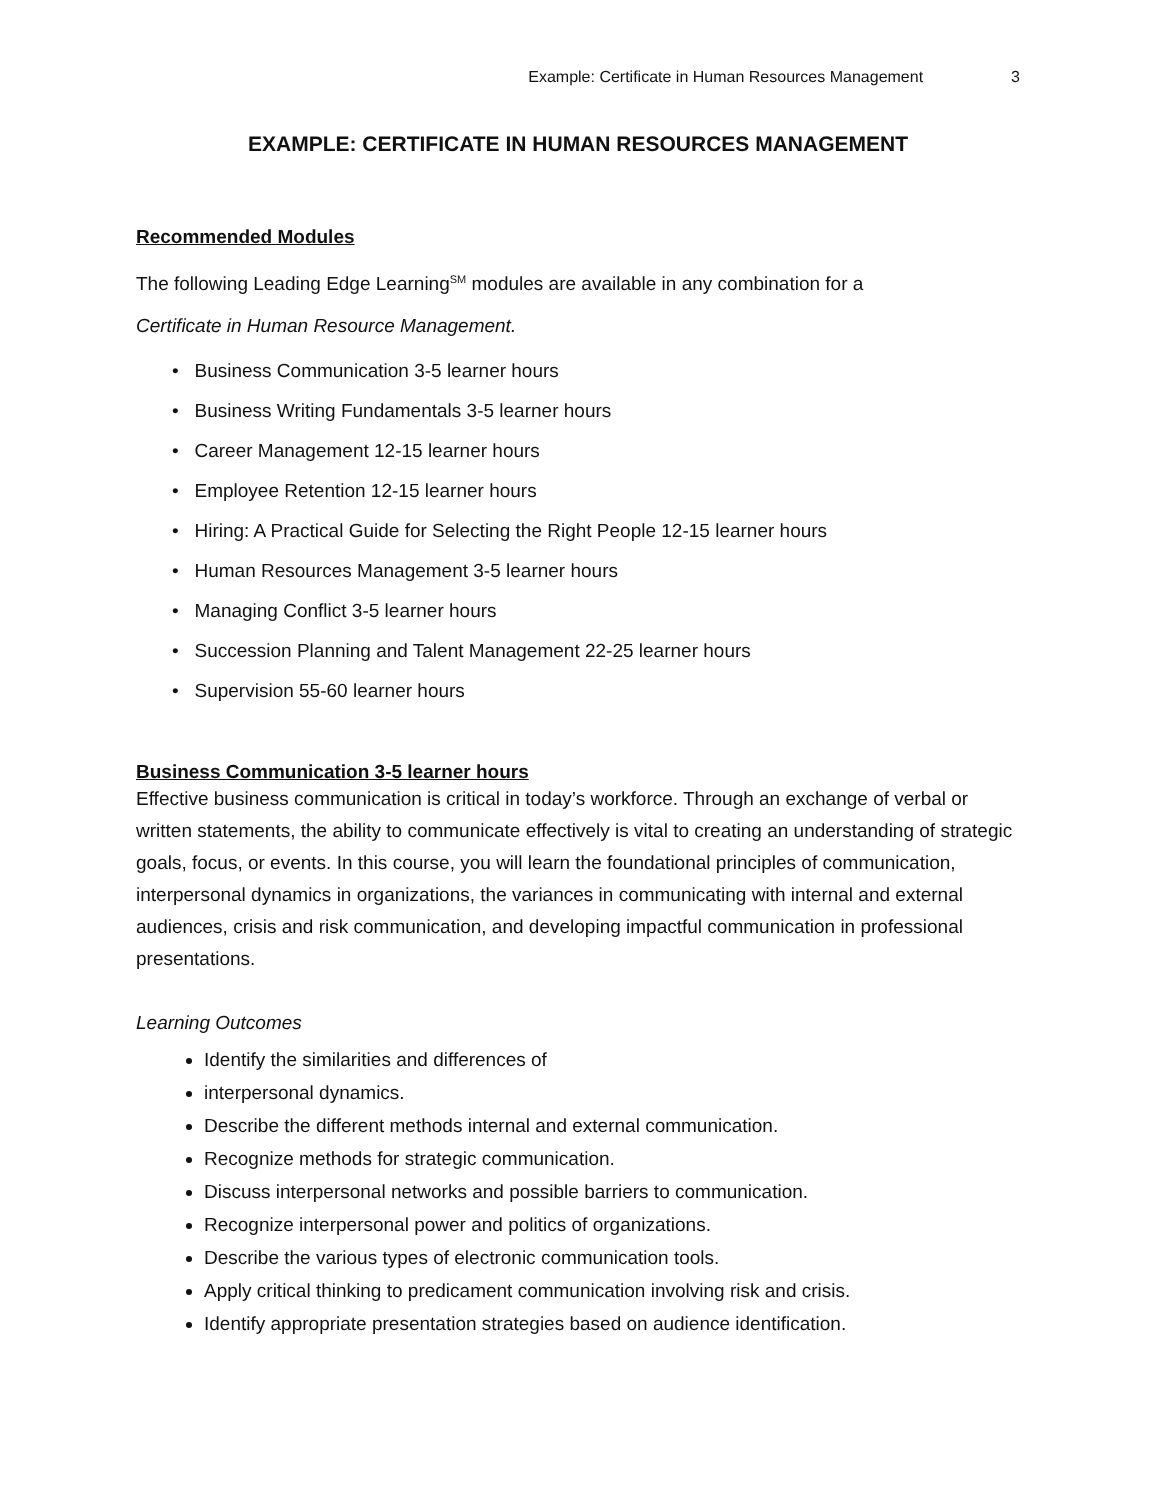Example: Certificate in Human Resources Management 3
EXAMPLE: CERTIFICATE IN HUMAN RESOURCES MANAGEMENT
Recommended Modules
The following Leading Edge Learning<sup>SM</sup> modules are available in any combination for a
Certificate in Human Resource Management.
• Business Communication 3-5 learner hours
• Business Writing Fundamentals 3-5 learner hours
• Career Management 12-15 learner hours
• Employee Retention 12-15 learner hours
• Hiring: A Practical Guide for Selecting the Right People 12-15 learner hours
• Human Resources Management 3-5 learner hours
• Managing Conflict 3-5 learner hours
• Succession Planning and Talent Management 22-25 learner hours
• Supervision 55-60 learner hours
Business Communication 3-5 learner hours
Effective business communication is critical in today’s workforce. Through an exchange of verbal or written statements, the ability to communicate effectively is vital to creating an understanding of strategic goals, focus, or events. In this course, you will learn the foundational principles of communication, interpersonal dynamics in organizations, the variances in communicating with internal and external audiences, crisis and risk communication, and developing impactful communication in professional presentations.
Learning Outcomes
Identify the similarities and differences of
interpersonal dynamics.
Describe the different methods internal and external communication.
Recognize methods for strategic communication.
Discuss interpersonal networks and possible barriers to communication.
Recognize interpersonal power and politics of organizations.
Describe the various types of electronic communication tools.
Apply critical thinking to predicament communication involving risk and crisis.
Identify appropriate presentation strategies based on audience identification.